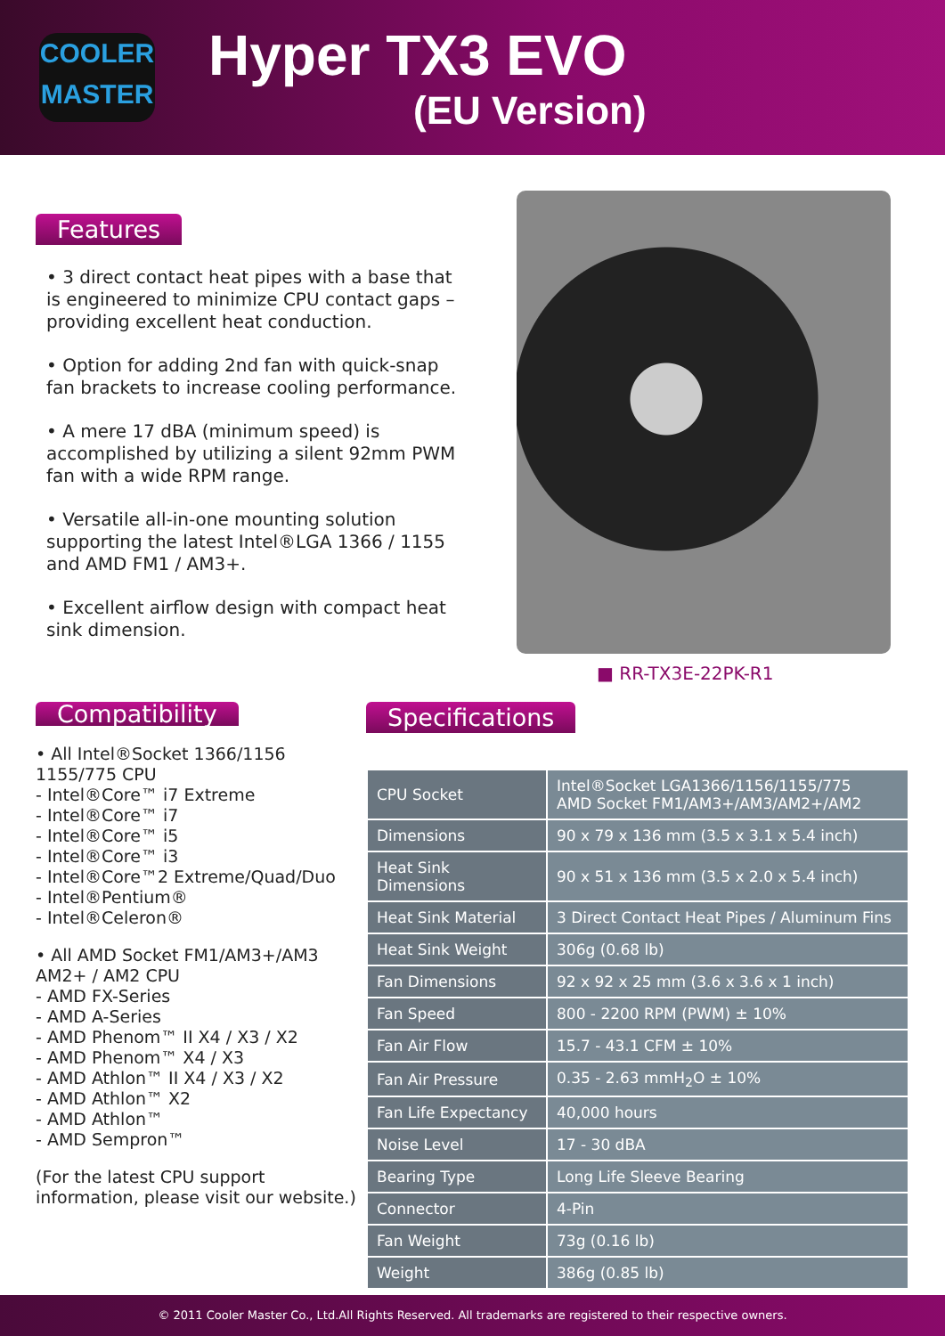COOLER
MASTER
Hyper TX3 EVO
(EU Version)
Features
• 3 direct contact heat pipes with a base that is engineered to minimize CPU contact gaps – providing excellent heat conduction.
• Option for adding 2nd fan with quick-snap fan brackets to increase cooling performance.
• A mere 17 dBA (minimum speed) is accomplished by utilizing a silent 92mm PWM fan with a wide RPM range.
• Versatile all-in-one mounting solution supporting the latest Intel®LGA 1366 / 1155 and AMD FM1 / AM3+.
• Excellent airflow design with compact heat sink dimension.
■ RR-TX3E-22PK-R1
Compatibility
• All Intel®Socket 1366/1156 1155/775 CPU
- Intel®Core™ i7 Extreme
- Intel®Core™ i7
- Intel®Core™ i5
- Intel®Core™ i3
- Intel®Core™2 Extreme/Quad/Duo
- Intel®Pentium®
- Intel®Celeron®
• All AMD Socket FM1/AM3+/AM3 AM2+ / AM2 CPU
- AMD FX-Series
- AMD A-Series
- AMD Phenom™ II X4 / X3 / X2
- AMD Phenom™ X4 / X3
- AMD Athlon™ II X4 / X3 / X2
- AMD Athlon™ X2
- AMD Athlon™
- AMD Sempron™
(For the latest CPU support information, please visit our website.)
Specifications
| CPU Socket | Intel®Socket LGA1366/1156/1155/775 AMD Socket FM1/AM3+/AM3/AM2+/AM2 |
| Dimensions | 90 x 79 x 136 mm (3.5 x 3.1 x 5.4 inch) |
| Heat Sink Dimensions | 90 x 51 x 136 mm (3.5 x 2.0 x 5.4 inch) |
| Heat Sink Material | 3 Direct Contact Heat Pipes / Aluminum Fins |
| Heat Sink Weight | 306g (0.68 lb) |
| Fan Dimensions | 92 x 92 x 25 mm (3.6 x 3.6 x 1 inch) |
| Fan Speed | 800 - 2200 RPM (PWM) ± 10% |
| Fan Air Flow | 15.7 - 43.1 CFM ± 10% |
| Fan Air Pressure | 0.35 - 2.63 mmH<sub>2</sub>O ± 10% |
| Fan Life Expectancy | 40,000 hours |
| Noise Level | 17 - 30 dBA |
| Bearing Type | Long Life Sleeve Bearing |
| Connector | 4-Pin |
| Fan Weight | 73g (0.16 lb) |
| Weight | 386g (0.85 lb) |
© 2011 Cooler Master Co., Ltd.All Rights Reserved. All trademarks are registered to their respective owners.